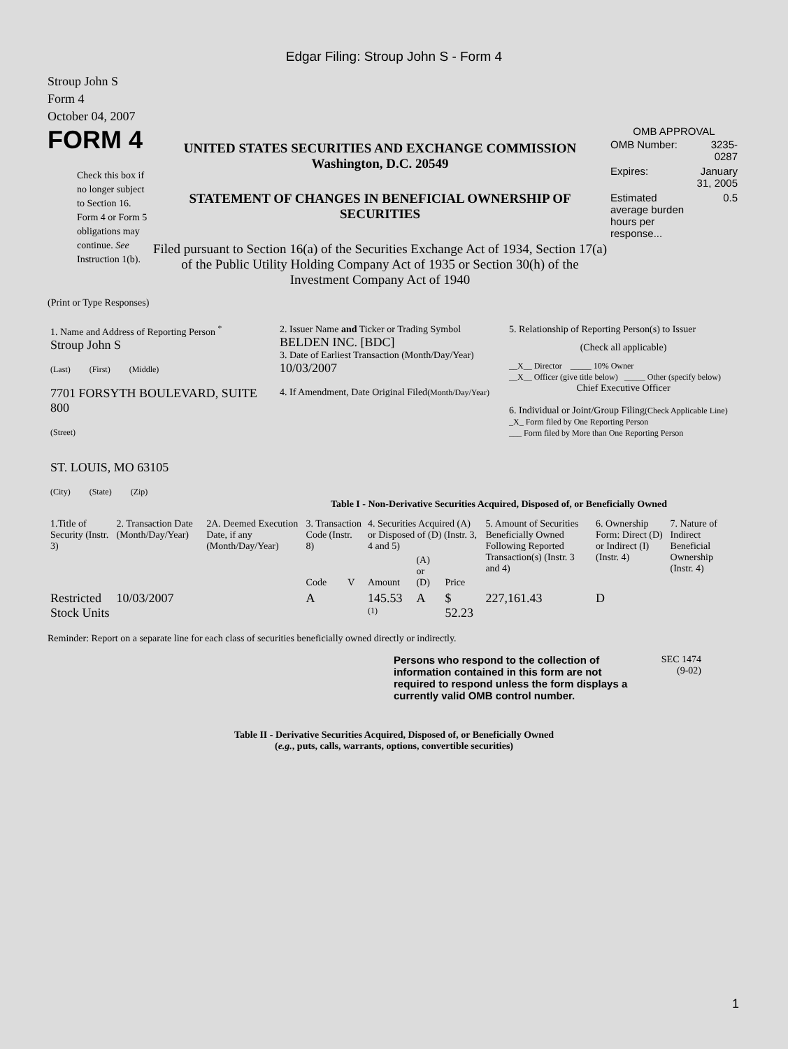Edgar Filing: Stroup John S - Form 4
Stroup John S
Form 4
October 04, 2007
FORM 4
Check this box if no longer subject to Section 16. Form 4 or Form 5 obligations may continue. See Instruction 1(b).
UNITED STATES SECURITIES AND EXCHANGE COMMISSION
Washington, D.C. 20549
STATEMENT OF CHANGES IN BENEFICIAL OWNERSHIP OF SECURITIES
Filed pursuant to Section 16(a) of the Securities Exchange Act of 1934, Section 17(a) of the Public Utility Holding Company Act of 1935 or Section 30(h) of the Investment Company Act of 1940
OMB APPROVAL
| OMB Number: | 3235-0287 |
| Expires: | January 31, 2005 |
| Estimated average burden hours per response... | 0.5 |
(Print or Type Responses)
| 1. Name and Address of Reporting Person <sup>*</sup> Stroup John S (Last) (First) (Middle) 7701 FORSYTH BOULEVARD, SUITE 800 (Street) ST. LOUIS, MO 63105 (City) (State) (Zip) | 2. Issuer Name and Ticker or Trading Symbol BELDEN INC. [BDC] 3. Date of Earliest Transaction (Month/Day/Year) 10/03/2007 4. If Amendment, Date Original Filed (Month/Day/Year) | 5. Relationship of Reporting Person(s) to Issuer (Check all applicable) __X__ Director _____ 10% Owner __X__ Officer (give title below) _____ Other (specify below) Chief Executive Officer 6. Individual or Joint/Group Filing (Check Applicable Line) _X_ Form filed by One Reporting Person ___ Form filed by More than One Reporting Person |
Table I - Non-Derivative Securities Acquired, Disposed of, or Beneficially Owned
| 1.Title of Security (Instr. 3) | 2. Transaction Date (Month/Day/Year) | 2A. Deemed Execution Date, if any (Month/Day/Year) | 3. Transaction Code (Instr. 8) | | 4. Securities Acquired (A) or Disposed of (D) (Instr. 3, 4 and 5) | | | 5. Amount of Securities Beneficially Owned Following Reported Transaction(s) (Instr. 3 and 4) | 6. Ownership Form: Direct (D) or Indirect (I) (Instr. 4) | 7. Nature of Indirect Beneficial Ownership (Instr. 4) |
| --- | --- | --- | --- | --- | --- | --- | --- | --- | --- | --- |
| | | | Code | V | Amount | (A) or (D) | Price | | | |
| Restricted Stock Units | 10/03/2007 | | A | | 145.53 <sup>(1)</sup> | A | $ 52.23 | 227,161.43 | D | |
Reminder: Report on a separate line for each class of securities beneficially owned directly or indirectly.
Persons who respond to the collection of information contained in this form are not required to respond unless the form displays a currently valid OMB control number.
SEC 1474
(9-02)
Table II - Derivative Securities Acquired, Disposed of, or Beneficially Owned
(e.g., puts, calls, warrants, options, convertible securities)
1